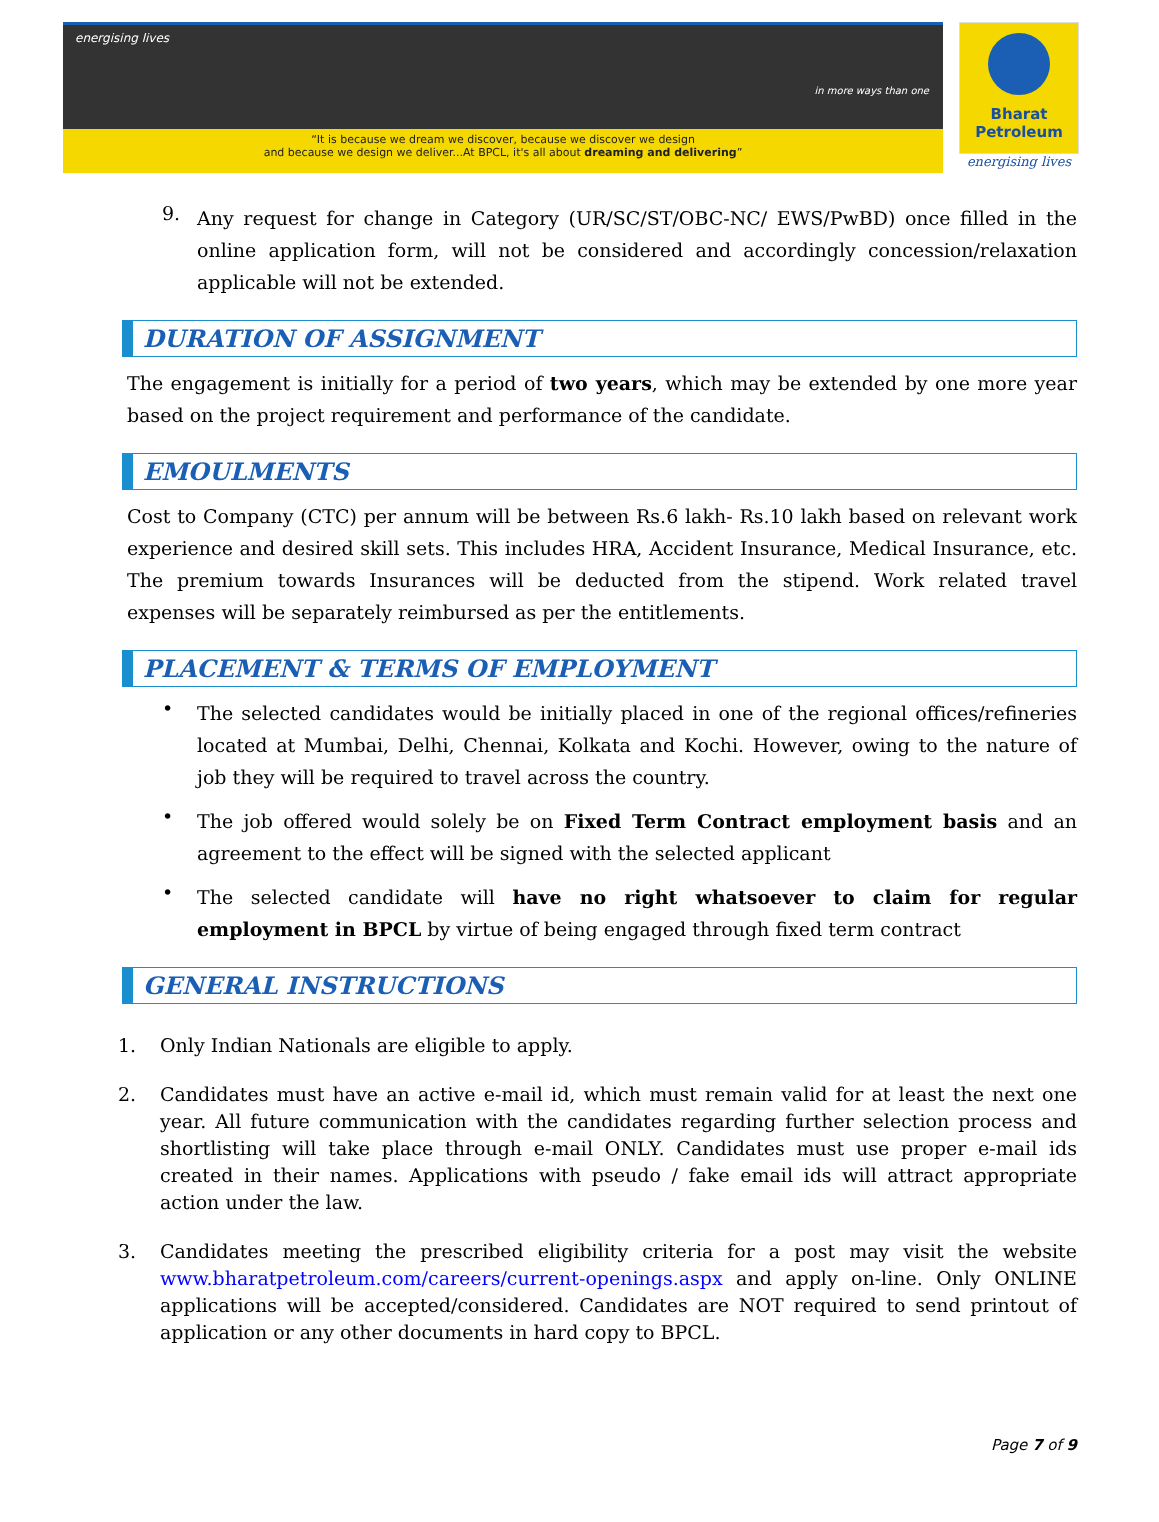energising lives
in more ways than one
“It is because we dream we discover, because we discover we design
and because we design we deliver...At BPCL, it's all about dreaming and delivering”
Bharat
Petroleum
energising lives
9.
Any request for change in Category (UR/SC/ST/OBC-NC/ EWS/PwBD) once filled in the online application form, will not be considered and accordingly concession/relaxation applicable will not be extended.
DURATION OF ASSIGNMENT
The engagement is initially for a period of two years, which may be extended by one more year based on the project requirement and performance of the candidate.
EMOULMENTS
Cost to Company (CTC) per annum will be between Rs.6 lakh- Rs.10 lakh based on relevant work experience and desired skill sets. This includes HRA, Accident Insurance, Medical Insurance, etc. The premium towards Insurances will be deducted from the stipend. Work related travel expenses will be separately reimbursed as per the entitlements.
PLACEMENT & TERMS OF EMPLOYMENT
•
The selected candidates would be initially placed in one of the regional offices/refineries located at Mumbai, Delhi, Chennai, Kolkata and Kochi. However, owing to the nature of job they will be required to travel across the country.
•
The job offered would solely be on Fixed Term Contract employment basis and an agreement to the effect will be signed with the selected applicant
•
The selected candidate will have no right whatsoever to claim for regular employment in BPCL by virtue of being engaged through fixed term contract
GENERAL INSTRUCTIONS
1. Only Indian Nationals are eligible to apply.
2. Candidates must have an active e-mail id, which must remain valid for at least the next one year. All future communication with the candidates regarding further selection process and shortlisting will take place through e-mail ONLY. Candidates must use proper e-mail ids created in their names. Applications with pseudo / fake email ids will attract appropriate action under the law.
3. Candidates meeting the prescribed eligibility criteria for a post may visit the website www.bharatpetroleum.com/careers/current-openings.aspx and apply on-line. Only ONLINE applications will be accepted/considered. Candidates are NOT required to send printout of application or any other documents in hard copy to BPCL.
Page 7 of 9